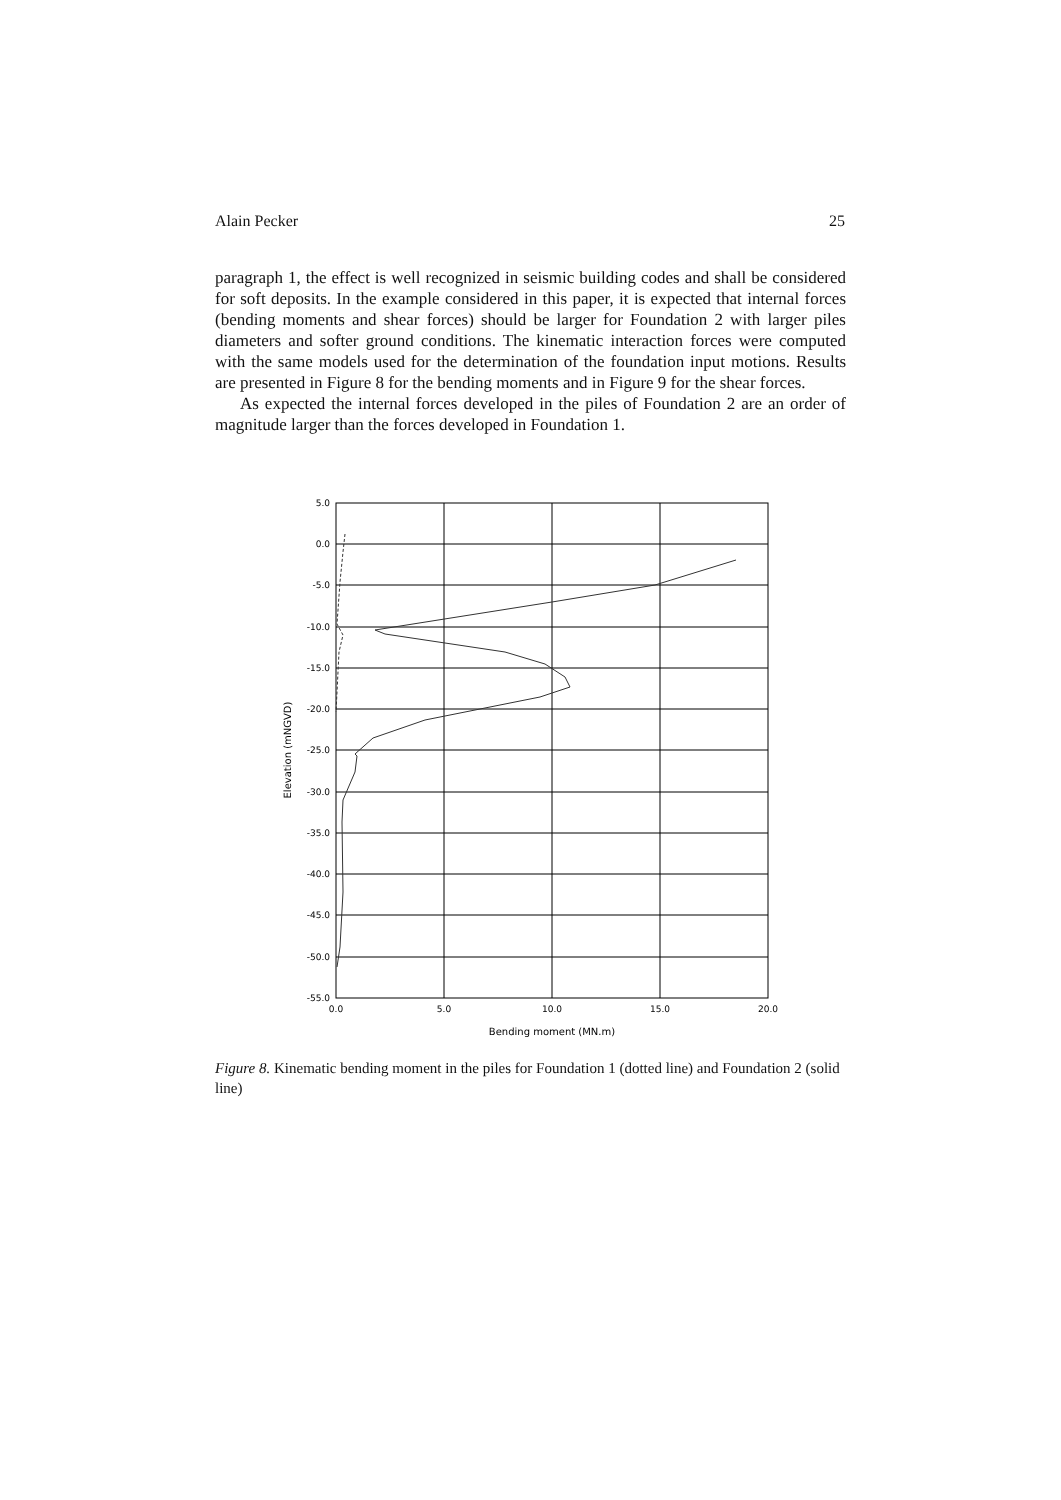Alain Pecker 25
paragraph 1, the effect is well recognized in seismic building codes and shall be considered for soft deposits. In the example considered in this paper, it is expected that internal forces (bending moments and shear forces) should be larger for Foundation 2 with larger piles diameters and softer ground conditions. The kinematic interaction forces were computed with the same models used for the determination of the foundation input motions. Results are presented in Figure 8 for the bending moments and in Figure 9 for the shear forces.
As expected the internal forces developed in the piles of Foundation 2 are an order of magnitude larger than the forces developed in Foundation 1.
5.0
0.0
-5.0
-10.0
-15.0
-20.0
-25.0
-30.0
-35.0
-40.0
-45.0
-50.0
-55.0
0.0
5.0
10.0
15.0
20.0
Bending moment (MN.m)
Elevation (mNGVD)
Figure 8. Kinematic bending moment in the piles for Foundation 1 (dotted line) and Foundation 2 (solid line)